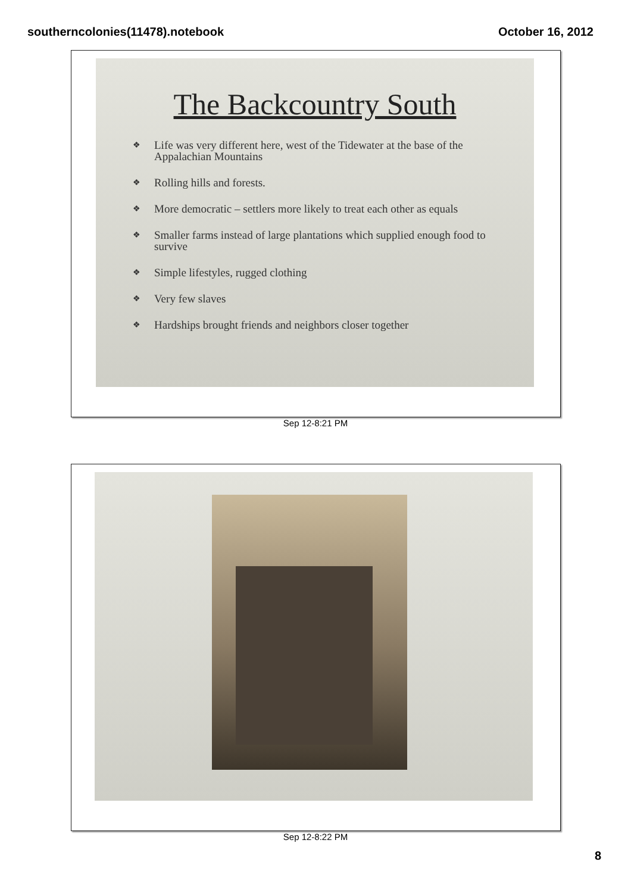southerncolonies(11478).notebook October 16, 2012
The Backcountry South
❖ Life was very different here, west of the Tidewater at the base of the Appalachian Mountains
❖ Rolling hills and forests.
❖ More democratic – settlers more likely to treat each other as equals
❖ Smaller farms instead of large plantations which supplied enough food to survive
❖ Simple lifestyles, rugged clothing
❖ Very few slaves
❖ Hardships brought friends and neighbors closer together
Sep 12-8:21 PM
Sep 12-8:22 PM
8